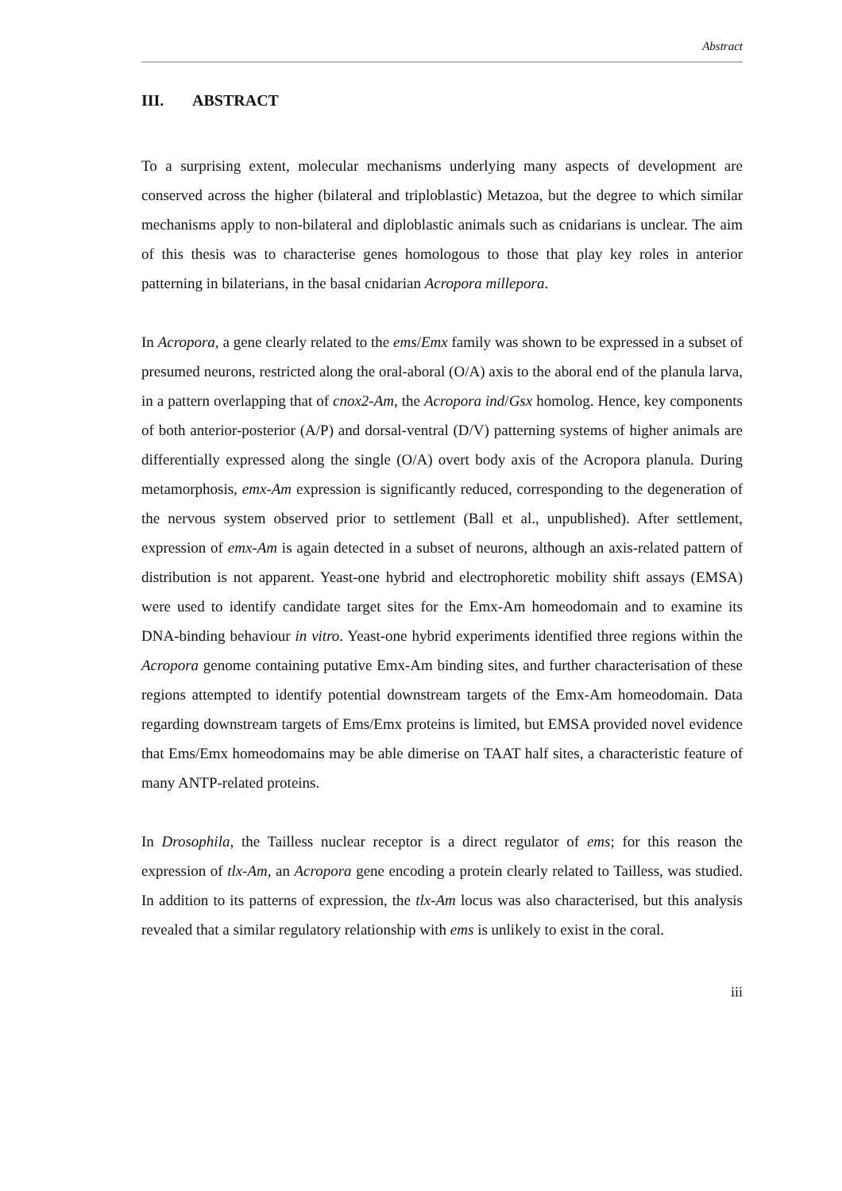Abstract
III. ABSTRACT
To a surprising extent, molecular mechanisms underlying many aspects of development are conserved across the higher (bilateral and triploblastic) Metazoa, but the degree to which similar mechanisms apply to non-bilateral and diploblastic animals such as cnidarians is unclear. The aim of this thesis was to characterise genes homologous to those that play key roles in anterior patterning in bilaterians, in the basal cnidarian Acropora millepora.
In Acropora, a gene clearly related to the ems/Emx family was shown to be expressed in a subset of presumed neurons, restricted along the oral-aboral (O/A) axis to the aboral end of the planula larva, in a pattern overlapping that of cnox2-Am, the Acropora ind/Gsx homolog. Hence, key components of both anterior-posterior (A/P) and dorsal-ventral (D/V) patterning systems of higher animals are differentially expressed along the single (O/A) overt body axis of the Acropora planula. During metamorphosis, emx-Am expression is significantly reduced, corresponding to the degeneration of the nervous system observed prior to settlement (Ball et al., unpublished). After settlement, expression of emx-Am is again detected in a subset of neurons, although an axis-related pattern of distribution is not apparent. Yeast-one hybrid and electrophoretic mobility shift assays (EMSA) were used to identify candidate target sites for the Emx-Am homeodomain and to examine its DNA-binding behaviour in vitro. Yeast-one hybrid experiments identified three regions within the Acropora genome containing putative Emx-Am binding sites, and further characterisation of these regions attempted to identify potential downstream targets of the Emx-Am homeodomain. Data regarding downstream targets of Ems/Emx proteins is limited, but EMSA provided novel evidence that Ems/Emx homeodomains may be able dimerise on TAAT half sites, a characteristic feature of many ANTP-related proteins.
In Drosophila, the Tailless nuclear receptor is a direct regulator of ems; for this reason the expression of tlx-Am, an Acropora gene encoding a protein clearly related to Tailless, was studied. In addition to its patterns of expression, the tlx-Am locus was also characterised, but this analysis revealed that a similar regulatory relationship with ems is unlikely to exist in the coral.
iii